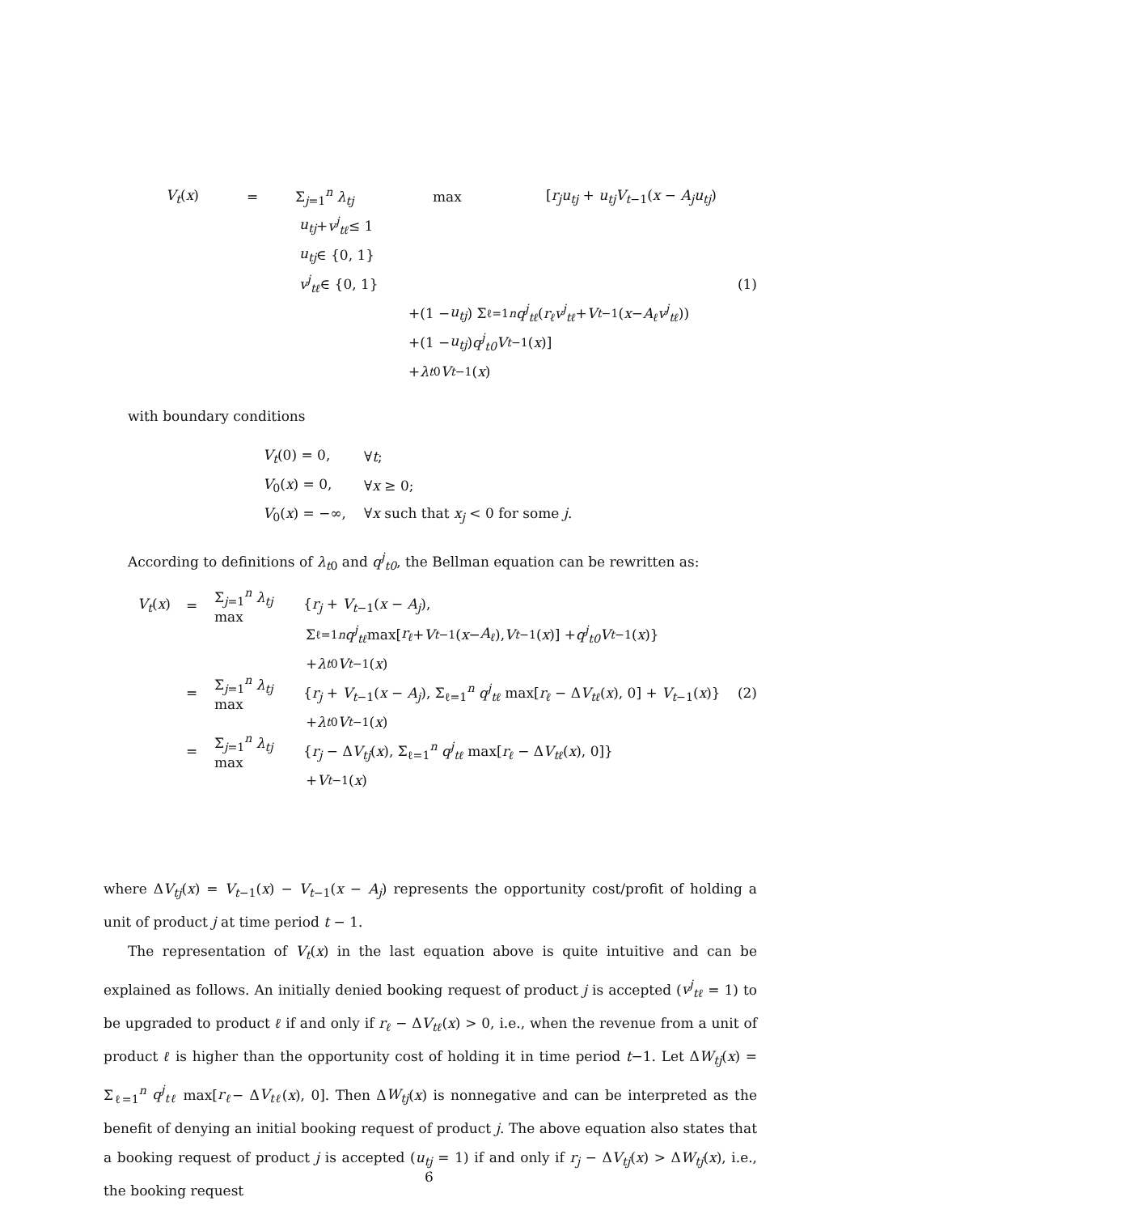V<sub>t</sub>(x) = Σ<sub>j=1</sub><sup>n</sup> λ<sub>tj</sub> max [r<sub>j</sub>u<sub>tj</sub> + u<sub>tj</sub>V<sub>t−1</sub>(x − A<sub>j</sub>u<sub>tj</sub>)
u<sub>tj</sub> + v<sup>j</sup><sub>tℓ</sub> ≤ 1
u<sub>tj</sub> ∈ {0, 1}
v<sup>j</sup><sub>tℓ</sub> ∈ {0, 1} (1)
+(1 − u<sub>tj</sub>) Σ<sub>ℓ=1</sub><sup>n</sup> q<sup>j</sup><sub>tℓ</sub> (r<sub>ℓ</sub>v<sup>j</sup><sub>tℓ</sub> + V<sub>t−1</sub>(x − A<sub>ℓ</sub>v<sup>j</sup><sub>tℓ</sub>))
+(1 − u<sub>tj</sub>) q<sup>j</sup><sub>t0</sub>V<sub>t−1</sub>(x)]
+ λ<sub>t0</sub> V<sub>t−1</sub>(x)
with boundary conditions
V<sub>t</sub>(0) = 0, ∀t;
V<sub>0</sub>(x) = 0, ∀x ≥ 0;
V<sub>0</sub>(x) = −∞, ∀x such that x<sub>j</sub> < 0 for some j.
According to definitions of λ<sub>t0</sub> and q<sup>j</sup><sub>t0</sub>, the Bellman equation can be rewritten as:
V<sub>t</sub>(x) = Σ<sub>j=1</sub><sup>n</sup> λ<sub>tj</sub> max {r<sub>j</sub> + V<sub>t−1</sub>(x − A<sub>j</sub>),
Σ<sub>ℓ=1</sub><sup>n</sup> q<sup>j</sup><sub>tℓ</sub> max[r<sub>ℓ</sub> + V<sub>t−1</sub>(x − A<sub>ℓ</sub>), V<sub>t−1</sub>(x)] + q<sup>j</sup><sub>t0</sub>V<sub>t−1</sub>(x)}
+ λ<sub>t0</sub> V<sub>t−1</sub>(x)
= Σ<sub>j=1</sub><sup>n</sup> λ<sub>tj</sub> max {r<sub>j</sub> + V<sub>t−1</sub>(x − A<sub>j</sub>), Σ<sub>ℓ=1</sub><sup>n</sup> q<sup>j</sup><sub>tℓ</sub> max[r<sub>ℓ</sub> − ΔV<sub>tℓ</sub>(x), 0] + V<sub>t−1</sub>(x)} (2)
+ λ<sub>t0</sub> V<sub>t−1</sub>(x)
= Σ<sub>j=1</sub><sup>n</sup> λ<sub>tj</sub> max {r<sub>j</sub> − ΔV<sub>tj</sub>(x), Σ<sub>ℓ=1</sub><sup>n</sup> q<sup>j</sup><sub>tℓ</sub> max[r<sub>ℓ</sub> − ΔV<sub>tℓ</sub>(x), 0]}
+ V<sub>t−1</sub>(x)
where ΔV<sub>tj</sub>(x) = V<sub>t−1</sub>(x) − V<sub>t−1</sub>(x − A<sub>j</sub>) represents the opportunity cost/profit of holding a unit of product j at time period t − 1.
The representation of V<sub>t</sub>(x) in the last equation above is quite intuitive and can be explained as follows. An initially denied booking request of product j is accepted (v<sup>j</sup><sub>tℓ</sub> = 1) to be upgraded to product ℓ if and only if r<sub>ℓ</sub> − ΔV<sub>tℓ</sub>(x) > 0, i.e., when the revenue from a unit of product ℓ is higher than the opportunity cost of holding it in time period t−1. Let ΔW<sub>tj</sub>(x) = Σ<sub>ℓ=1</sub><sup>n</sup> q<sup>j</sup><sub>tℓ</sub> max[r<sub>ℓ</sub>− ΔV<sub>tℓ</sub>(x), 0]. Then ΔW<sub>tj</sub>(x) is nonnegative and can be interpreted as the benefit of denying an initial booking request of product j. The above equation also states that a booking request of product j is accepted (u<sub>tj</sub> = 1) if and only if r<sub>j</sub> − ΔV<sub>tj</sub>(x) > ΔW<sub>tj</sub>(x), i.e., the booking request
6